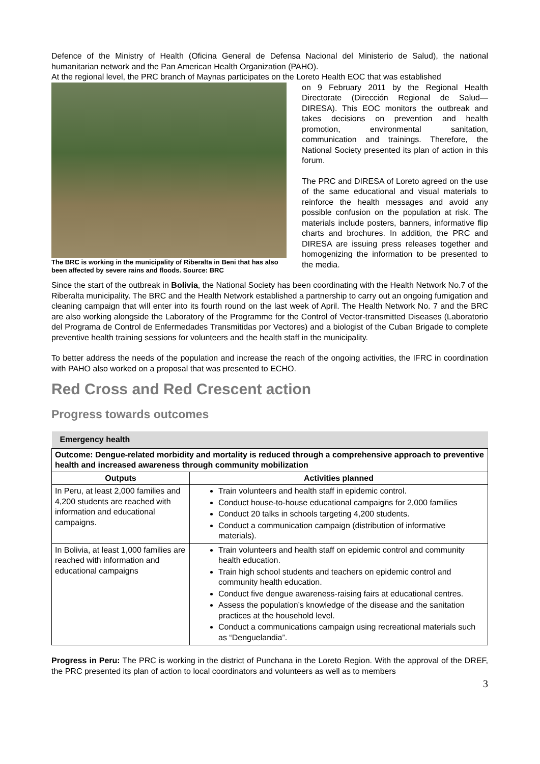Defence of the Ministry of Health (Oficina General de Defensa Nacional del Ministerio de Salud), the national humanitarian network and the Pan American Health Organization (PAHO).
At the regional level, the PRC branch of Maynas participates on the Loreto Health EOC that was established
The BRC is working in the municipality of Riberalta in Beni that has also been affected by severe rains and floods. Source: BRC
on 9 February 2011 by the Regional Health Directorate (Dirección Regional de Salud—DIRESA). This EOC monitors the outbreak and takes decisions on prevention and health promotion, environmental sanitation, communication and trainings. Therefore, the National Society presented its plan of action in this forum.
The PRC and DIRESA of Loreto agreed on the use of the same educational and visual materials to reinforce the health messages and avoid any possible confusion on the population at risk. The materials include posters, banners, informative flip charts and brochures. In addition, the PRC and DIRESA are issuing press releases together and homogenizing the information to be presented to the media.
Since the start of the outbreak in Bolivia, the National Society has been coordinating with the Health Network No.7 of the Riberalta municipality. The BRC and the Health Network established a partnership to carry out an ongoing fumigation and cleaning campaign that will enter into its fourth round on the last week of April. The Health Network No. 7 and the BRC are also working alongside the Laboratory of the Programme for the Control of Vector-transmitted Diseases (Laboratorio del Programa de Control de Enfermedades Transmitidas por Vectores) and a biologist of the Cuban Brigade to complete preventive health training sessions for volunteers and the health staff in the municipality.
To better address the needs of the population and increase the reach of the ongoing activities, the IFRC in coordination with PAHO also worked on a proposal that was presented to ECHO.
Red Cross and Red Crescent action
Progress towards outcomes
| Emergency health | |
| Outcome: Dengue-related morbidity and mortality is reduced through a comprehensive approach to preventive health and increased awareness through community mobilization | |
| Outputs | Activities planned |
| In Peru, at least 2,000 families and 4,200 students are reached with information and educational campaigns. | Train volunteers and health staff in epidemic control. Conduct house-to-house educational campaigns for 2,000 families Conduct 20 talks in schools targeting 4,200 students. Conduct a communication campaign (distribution of informative materials). |
| In Bolivia, at least 1,000 families are reached with information and educational campaigns | Train volunteers and health staff on epidemic control and community health education. Train high school students and teachers on epidemic control and community health education. Conduct five dengue awareness-raising fairs at educational centres. Assess the population’s knowledge of the disease and the sanitation practices at the household level. Conduct a communications campaign using recreational materials such as “Denguelandia”. |
Progress in Peru: The PRC is working in the district of Punchana in the Loreto Region. With the approval of the DREF, the PRC presented its plan of action to local coordinators and volunteers as well as to members
3